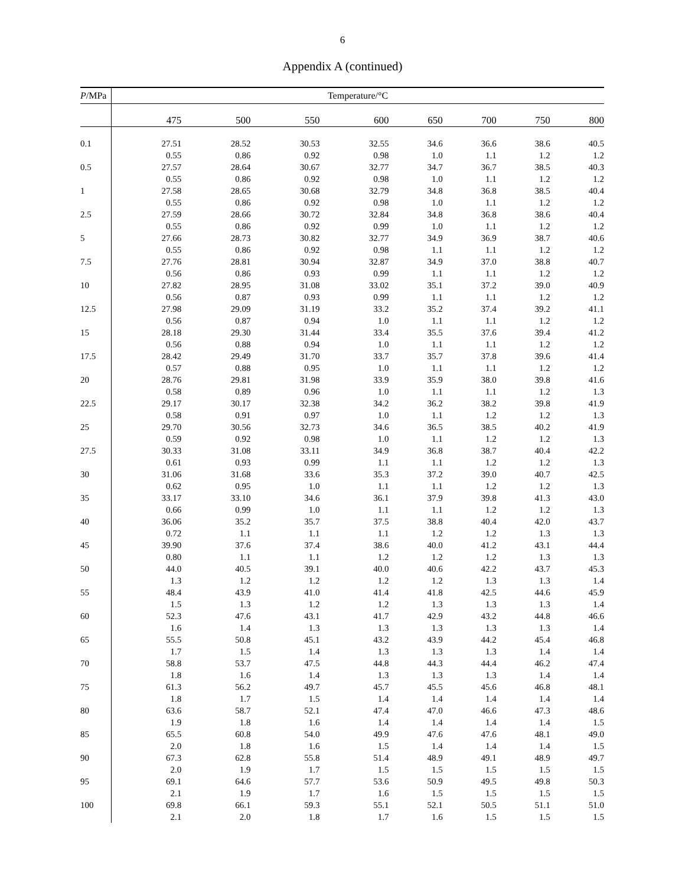6
Appendix A (continued)
| P /MPa | Temperature/°C | | | | | | | |
| --- | --- | --- | --- | --- | --- | --- | --- | --- |
| | 475 | 500 | 550 | 600 | 650 | 700 | 750 | 800 |
| 0.1 | 27.51 | 28.52 | 30.53 | 32.55 | 34.6 | 36.6 | 38.6 | 40.5 |
| | 0.55 | 0.86 | 0.92 | 0.98 | 1.0 | 1.1 | 1.2 | 1.2 |
| 0.5 | 27.57 | 28.64 | 30.67 | 32.77 | 34.7 | 36.7 | 38.5 | 40.3 |
| | 0.55 | 0.86 | 0.92 | 0.98 | 1.0 | 1.1 | 1.2 | 1.2 |
| 1 | 27.58 | 28.65 | 30.68 | 32.79 | 34.8 | 36.8 | 38.5 | 40.4 |
| | 0.55 | 0.86 | 0.92 | 0.98 | 1.0 | 1.1 | 1.2 | 1.2 |
| 2.5 | 27.59 | 28.66 | 30.72 | 32.84 | 34.8 | 36.8 | 38.6 | 40.4 |
| | 0.55 | 0.86 | 0.92 | 0.99 | 1.0 | 1.1 | 1.2 | 1.2 |
| 5 | 27.66 | 28.73 | 30.82 | 32.77 | 34.9 | 36.9 | 38.7 | 40.6 |
| | 0.55 | 0.86 | 0.92 | 0.98 | 1.1 | 1.1 | 1.2 | 1.2 |
| 7.5 | 27.76 | 28.81 | 30.94 | 32.87 | 34.9 | 37.0 | 38.8 | 40.7 |
| | 0.56 | 0.86 | 0.93 | 0.99 | 1.1 | 1.1 | 1.2 | 1.2 |
| 10 | 27.82 | 28.95 | 31.08 | 33.02 | 35.1 | 37.2 | 39.0 | 40.9 |
| | 0.56 | 0.87 | 0.93 | 0.99 | 1.1 | 1.1 | 1.2 | 1.2 |
| 12.5 | 27.98 | 29.09 | 31.19 | 33.2 | 35.2 | 37.4 | 39.2 | 41.1 |
| | 0.56 | 0.87 | 0.94 | 1.0 | 1.1 | 1.1 | 1.2 | 1.2 |
| 15 | 28.18 | 29.30 | 31.44 | 33.4 | 35.5 | 37.6 | 39.4 | 41.2 |
| | 0.56 | 0.88 | 0.94 | 1.0 | 1.1 | 1.1 | 1.2 | 1.2 |
| 17.5 | 28.42 | 29.49 | 31.70 | 33.7 | 35.7 | 37.8 | 39.6 | 41.4 |
| | 0.57 | 0.88 | 0.95 | 1.0 | 1.1 | 1.1 | 1.2 | 1.2 |
| 20 | 28.76 | 29.81 | 31.98 | 33.9 | 35.9 | 38.0 | 39.8 | 41.6 |
| | 0.58 | 0.89 | 0.96 | 1.0 | 1.1 | 1.1 | 1.2 | 1.3 |
| 22.5 | 29.17 | 30.17 | 32.38 | 34.2 | 36.2 | 38.2 | 39.8 | 41.9 |
| | 0.58 | 0.91 | 0.97 | 1.0 | 1.1 | 1.2 | 1.2 | 1.3 |
| 25 | 29.70 | 30.56 | 32.73 | 34.6 | 36.5 | 38.5 | 40.2 | 41.9 |
| | 0.59 | 0.92 | 0.98 | 1.0 | 1.1 | 1.2 | 1.2 | 1.3 |
| 27.5 | 30.33 | 31.08 | 33.11 | 34.9 | 36.8 | 38.7 | 40.4 | 42.2 |
| | 0.61 | 0.93 | 0.99 | 1.1 | 1.1 | 1.2 | 1.2 | 1.3 |
| 30 | 31.06 | 31.68 | 33.6 | 35.3 | 37.2 | 39.0 | 40.7 | 42.5 |
| | 0.62 | 0.95 | 1.0 | 1.1 | 1.1 | 1.2 | 1.2 | 1.3 |
| 35 | 33.17 | 33.10 | 34.6 | 36.1 | 37.9 | 39.8 | 41.3 | 43.0 |
| | 0.66 | 0.99 | 1.0 | 1.1 | 1.1 | 1.2 | 1.2 | 1.3 |
| 40 | 36.06 | 35.2 | 35.7 | 37.5 | 38.8 | 40.4 | 42.0 | 43.7 |
| | 0.72 | 1.1 | 1.1 | 1.1 | 1.2 | 1.2 | 1.3 | 1.3 |
| 45 | 39.90 | 37.6 | 37.4 | 38.6 | 40.0 | 41.2 | 43.1 | 44.4 |
| | 0.80 | 1.1 | 1.1 | 1.2 | 1.2 | 1.2 | 1.3 | 1.3 |
| 50 | 44.0 | 40.5 | 39.1 | 40.0 | 40.6 | 42.2 | 43.7 | 45.3 |
| | 1.3 | 1.2 | 1.2 | 1.2 | 1.2 | 1.3 | 1.3 | 1.4 |
| 55 | 48.4 | 43.9 | 41.0 | 41.4 | 41.8 | 42.5 | 44.6 | 45.9 |
| | 1.5 | 1.3 | 1.2 | 1.2 | 1.3 | 1.3 | 1.3 | 1.4 |
| 60 | 52.3 | 47.6 | 43.1 | 41.7 | 42.9 | 43.2 | 44.8 | 46.6 |
| | 1.6 | 1.4 | 1.3 | 1.3 | 1.3 | 1.3 | 1.3 | 1.4 |
| 65 | 55.5 | 50.8 | 45.1 | 43.2 | 43.9 | 44.2 | 45.4 | 46.8 |
| | 1.7 | 1.5 | 1.4 | 1.3 | 1.3 | 1.3 | 1.4 | 1.4 |
| 70 | 58.8 | 53.7 | 47.5 | 44.8 | 44.3 | 44.4 | 46.2 | 47.4 |
| | 1.8 | 1.6 | 1.4 | 1.3 | 1.3 | 1.3 | 1.4 | 1.4 |
| 75 | 61.3 | 56.2 | 49.7 | 45.7 | 45.5 | 45.6 | 46.8 | 48.1 |
| | 1.8 | 1.7 | 1.5 | 1.4 | 1.4 | 1.4 | 1.4 | 1.4 |
| 80 | 63.6 | 58.7 | 52.1 | 47.4 | 47.0 | 46.6 | 47.3 | 48.6 |
| | 1.9 | 1.8 | 1.6 | 1.4 | 1.4 | 1.4 | 1.4 | 1.5 |
| 85 | 65.5 | 60.8 | 54.0 | 49.9 | 47.6 | 47.6 | 48.1 | 49.0 |
| | 2.0 | 1.8 | 1.6 | 1.5 | 1.4 | 1.4 | 1.4 | 1.5 |
| 90 | 67.3 | 62.8 | 55.8 | 51.4 | 48.9 | 49.1 | 48.9 | 49.7 |
| | 2.0 | 1.9 | 1.7 | 1.5 | 1.5 | 1.5 | 1.5 | 1.5 |
| 95 | 69.1 | 64.6 | 57.7 | 53.6 | 50.9 | 49.5 | 49.8 | 50.3 |
| | 2.1 | 1.9 | 1.7 | 1.6 | 1.5 | 1.5 | 1.5 | 1.5 |
| 100 | 69.8 | 66.1 | 59.3 | 55.1 | 52.1 | 50.5 | 51.1 | 51.0 |
| | 2.1 | 2.0 | 1.8 | 1.7 | 1.6 | 1.5 | 1.5 | 1.5 |